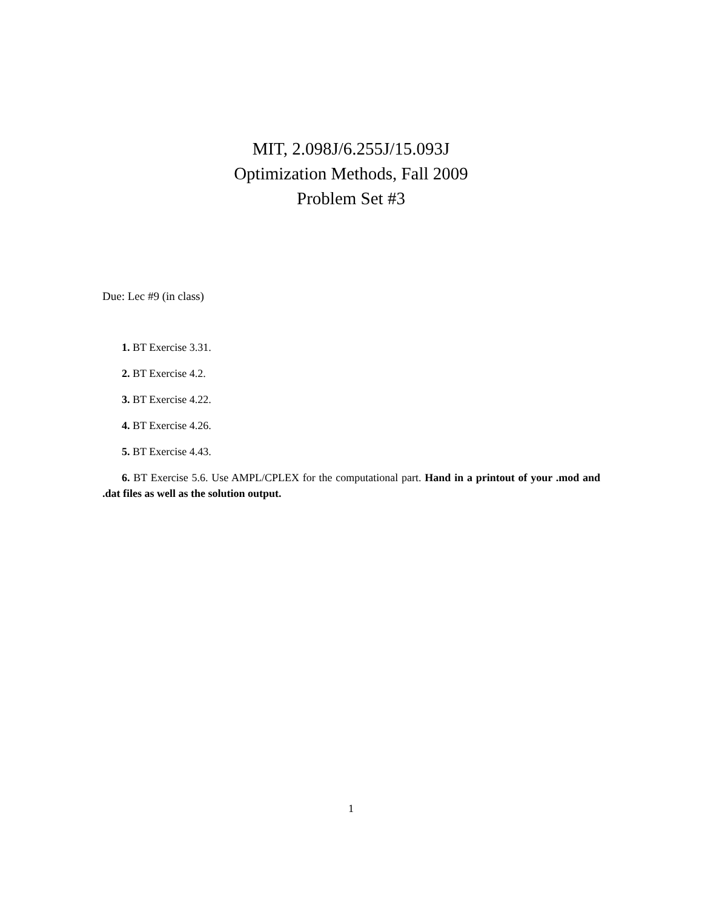MIT, 2.098J/6.255J/15.093J
Optimization Methods, Fall 2009
Problem Set #3
Due: Lec #9 (in class)
1. BT Exercise 3.31.
2. BT Exercise 4.2.
3. BT Exercise 4.22.
4. BT Exercise 4.26.
5. BT Exercise 4.43.
6. BT Exercise 5.6. Use AMPL/CPLEX for the computational part. Hand in a printout of your .mod and .dat files as well as the solution output.
1